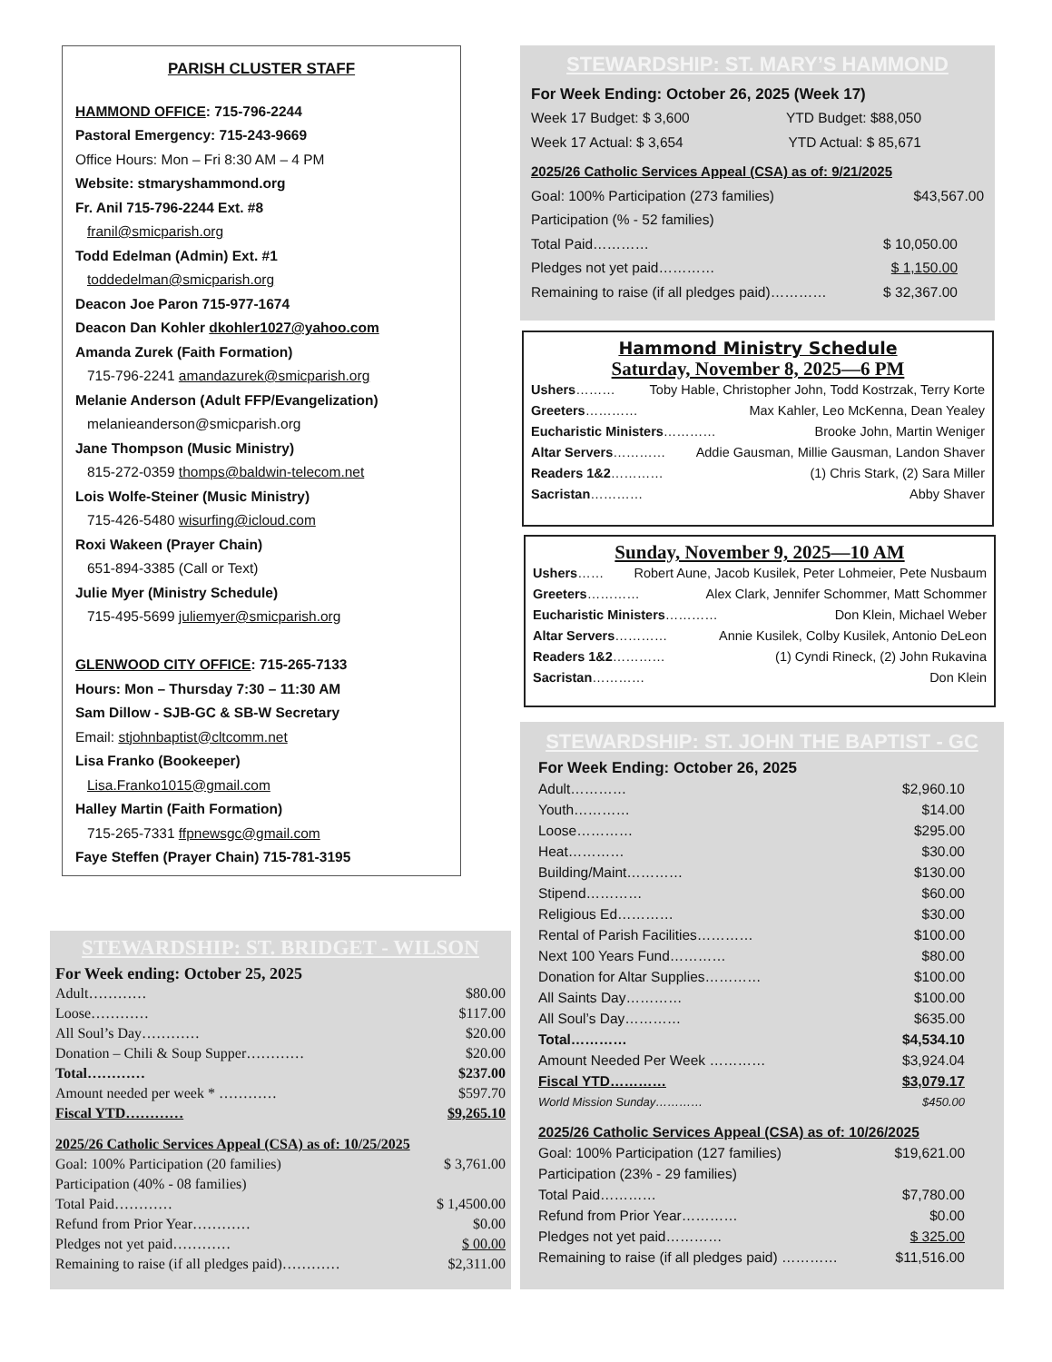PARISH CLUSTER STAFF
HAMMOND OFFICE: 715-796-2244
Pastoral Emergency: 715-243-9669
Office Hours: Mon – Fri 8:30 AM – 4 PM
Website: stmaryshammond.org
Fr. Anil 715-796-2244 Ext. #8
franil@smicparish.org
Todd Edelman (Admin) Ext. #1
toddedelman@smicparish.org
Deacon Joe Paron 715-977-1674
Deacon Dan Kohler dkohler1027@yahoo.com
Amanda Zurek (Faith Formation)
715-796-2241 amandazurek@smicparish.org
Melanie Anderson (Adult FFP/Evangelization)
melanieanderson@smicparish.org
Jane Thompson (Music Ministry)
815-272-0359 thomps@baldwin-telecom.net
Lois Wolfe-Steiner (Music Ministry)
715-426-5480 wisurfing@icloud.com
Roxi Wakeen (Prayer Chain)
651-894-3385 (Call or Text)
Julie Myer (Ministry Schedule)
715-495-5699 juliemyer@smicparish.org
GLENWOOD CITY OFFICE: 715-265-7133
Hours: Mon – Thursday 7:30 – 11:30 AM
Sam Dillow - SJB-GC & SB-W Secretary
Email: stjohnbaptist@cltcomm.net
Lisa Franko (Bookeeper)
Lisa.Franko1015@gmail.com
Halley Martin (Faith Formation)
715-265-7331 ffpnewsgc@gmail.com
Faye Steffen (Prayer Chain) 715-781-3195
STEWARDSHIP: ST. BRIDGET - WILSON
For Week ending: October 25, 2025
Adult………… $80.00
Loose………… $117.00
All Soul’s Day………… $20.00
Donation – Chili & Soup Supper………… $20.00
Total………… $237.00
Amount needed per week * ………… $597.70
Fiscal YTD………… $9,265.10
2025/26 Catholic Services Appeal (CSA) as of: 10/25/2025
Goal: 100% Participation (20 families) $ 3,761.00
Participation (40% - 08 families)
Total Paid………… $ 1,4500.00
Refund from Prior Year………… $0.00
Pledges not yet paid………… $ 00.00
Remaining to raise (if all pledges paid)………… $2,311.00
STEWARDSHIP: ST. MARY’S HAMMOND
For Week Ending: October 26, 2025 (Week 17)
Week 17 Budget: $ 3,600 YTD Budget: $88,050
Week 17 Actual: $ 3,654 YTD Actual: $ 85,671
2025/26 Catholic Services Appeal (CSA) as of: 9/21/2025
Goal: 100% Participation (273 families) $43,567.00
Participation (% - 52 families)
Total Paid………… $ 10,050.00
Pledges not yet paid………… $ 1,150.00
Remaining to raise (if all pledges paid)………… $ 32,367.00
Hammond Ministry Schedule
Saturday, November 8, 2025—6 PM
Ushers……… Toby Hable, Christopher John, Todd Kostrzak, Terry Korte
Greeters………… Max Kahler, Leo McKenna, Dean Yealey
Eucharistic Ministers………… Brooke John, Martin Weniger
Altar Servers………… Addie Gausman, Millie Gausman, Landon Shaver
Readers 1&2………… (1) Chris Stark, (2) Sara Miller
Sacristan………… Abby Shaver
Sunday, November 9, 2025—10 AM
Ushers…… Robert Aune, Jacob Kusilek, Peter Lohmeier, Pete Nusbaum
Greeters………… Alex Clark, Jennifer Schommer, Matt Schommer
Eucharistic Ministers………… Don Klein, Michael Weber
Altar Servers………… Annie Kusilek, Colby Kusilek, Antonio DeLeon
Readers 1&2………… (1) Cyndi Rineck, (2) John Rukavina
Sacristan………… Don Klein
STEWARDSHIP: ST. JOHN THE BAPTIST - GC
For Week Ending: October 26, 2025
Adult………… $2,960.10
Youth………… $14.00
Loose………… $295.00
Heat………… $30.00
Building/Maint………… $130.00
Stipend………… $60.00
Religious Ed………… $30.00
Rental of Parish Facilities………… $100.00
Next 100 Years Fund………… $80.00
Donation for Altar Supplies………… $100.00
All Saints Day………… $100.00
All Soul’s Day………… $635.00
Total………… $4,534.10
Amount Needed Per Week ………… $3,924.04
Fiscal YTD………… $3,079.17
World Mission Sunday………… $450.00
2025/26 Catholic Services Appeal (CSA) as of: 10/26/2025
Goal: 100% Participation (127 families) $19,621.00
Participation (23% - 29 families)
Total Paid………… $7,780.00
Refund from Prior Year………… $0.00
Pledges not yet paid………… $ 325.00
Remaining to raise (if all pledges paid) ………… $11,516.00